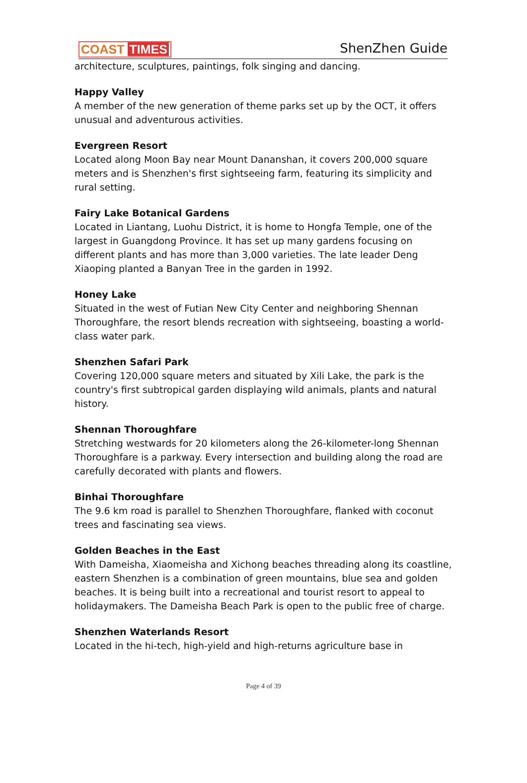COAST TIMES ShenZhen Guide
architecture, sculptures, paintings, folk singing and dancing.
Happy Valley
A member of the new generation of theme parks set up by the OCT, it offers unusual and adventurous activities.
Evergreen Resort
Located along Moon Bay near Mount Dananshan, it covers 200,000 square meters and is Shenzhen's first sightseeing farm, featuring its simplicity and rural setting.
Fairy Lake Botanical Gardens
Located in Liantang, Luohu District, it is home to Hongfa Temple, one of the largest in Guangdong Province. It has set up many gardens focusing on different plants and has more than 3,000 varieties. The late leader Deng Xiaoping planted a Banyan Tree in the garden in 1992.
Honey Lake
Situated in the west of Futian New City Center and neighboring Shennan Thoroughfare, the resort blends recreation with sightseeing, boasting a world-class water park.
Shenzhen Safari Park
Covering 120,000 square meters and situated by Xili Lake, the park is the country's first subtropical garden displaying wild animals, plants and natural history.
Shennan Thoroughfare
Stretching westwards for 20 kilometers along the 26-kilometer-long Shennan Thoroughfare is a parkway. Every intersection and building along the road are carefully decorated with plants and flowers.
Binhai Thoroughfare
The 9.6 km road is parallel to Shenzhen Thoroughfare, flanked with coconut trees and fascinating sea views.
Golden Beaches in the East
With Dameisha, Xiaomeisha and Xichong beaches threading along its coastline, eastern Shenzhen is a combination of green mountains, blue sea and golden beaches. It is being built into a recreational and tourist resort to appeal to holidaymakers. The Dameisha Beach Park is open to the public free of charge.
Shenzhen Waterlands Resort
Located in the hi-tech, high-yield and high-returns agriculture base in
Page 4 of 39